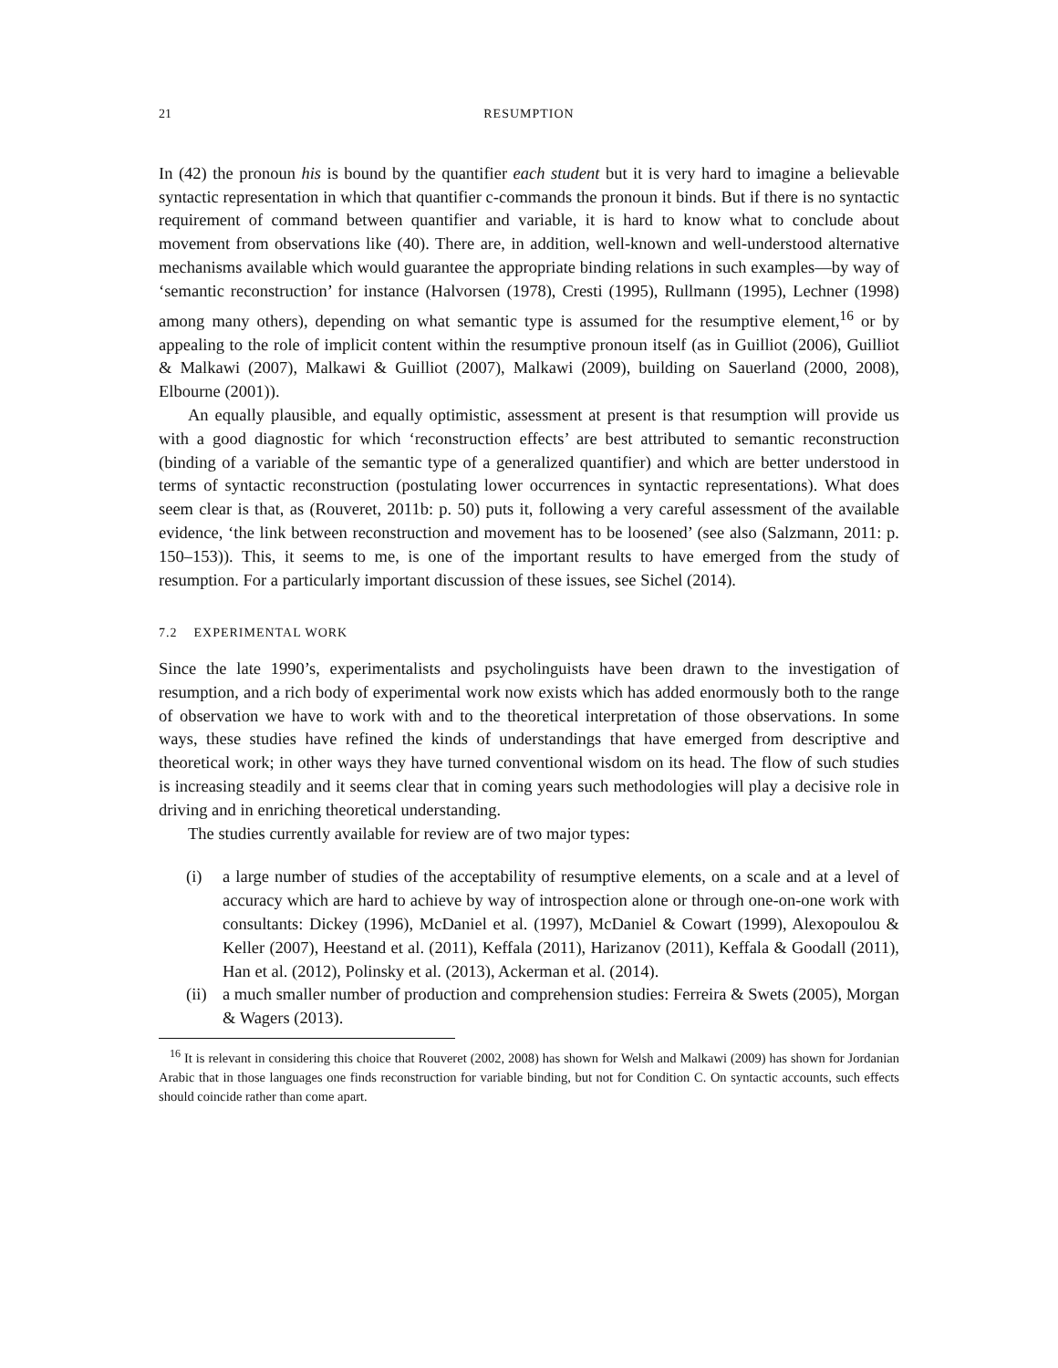21 RESUMPTION
In (42) the pronoun his is bound by the quantifier each student but it is very hard to imagine a believable syntactic representation in which that quantifier c-commands the pronoun it binds. But if there is no syntactic requirement of command between quantifier and variable, it is hard to know what to conclude about movement from observations like (40). There are, in addition, well-known and well-understood alternative mechanisms available which would guarantee the appropriate binding relations in such examples—by way of ‘semantic reconstruction’ for instance (Halvorsen (1978), Cresti (1995), Rullmann (1995), Lechner (1998) among many others), depending on what semantic type is assumed for the resumptive element,<sup>16</sup> or by appealing to the role of implicit content within the resumptive pronoun itself (as in Guilliot (2006), Guilliot & Malkawi (2007), Malkawi & Guilliot (2007), Malkawi (2009), building on Sauerland (2000, 2008), Elbourne (2001)).
An equally plausible, and equally optimistic, assessment at present is that resumption will provide us with a good diagnostic for which ‘reconstruction effects’ are best attributed to semantic reconstruction (binding of a variable of the semantic type of a generalized quantifier) and which are better understood in terms of syntactic reconstruction (postulating lower occurrences in syntactic representations). What does seem clear is that, as (Rouveret, 2011b: p. 50) puts it, following a very careful assessment of the available evidence, ‘the link between reconstruction and movement has to be loosened’ (see also (Salzmann, 2011: p. 150–153)). This, it seems to me, is one of the important results to have emerged from the study of resumption. For a particularly important discussion of these issues, see Sichel (2014).
7.2 EXPERIMENTAL WORK
Since the late 1990’s, experimentalists and psycholinguists have been drawn to the investigation of resumption, and a rich body of experimental work now exists which has added enormously both to the range of observation we have to work with and to the theoretical interpretation of those observations. In some ways, these studies have refined the kinds of understandings that have emerged from descriptive and theoretical work; in other ways they have turned conventional wisdom on its head. The flow of such studies is increasing steadily and it seems clear that in coming years such methodologies will play a decisive role in driving and in enriching theoretical understanding.
The studies currently available for review are of two major types:
(i) a large number of studies of the acceptability of resumptive elements, on a scale and at a level of accuracy which are hard to achieve by way of introspection alone or through one-on-one work with consultants: Dickey (1996), McDaniel et al. (1997), McDaniel & Cowart (1999), Alexopoulou & Keller (2007), Heestand et al. (2011), Keffala (2011), Harizanov (2011), Keffala & Goodall (2011), Han et al. (2012), Polinsky et al. (2013), Ackerman et al. (2014).
(ii) a much smaller number of production and comprehension studies: Ferreira & Swets (2005), Morgan & Wagers (2013).
<sup>16</sup> It is relevant in considering this choice that Rouveret (2002, 2008) has shown for Welsh and Malkawi (2009) has shown for Jordanian Arabic that in those languages one finds reconstruction for variable binding, but not for Condition C. On syntactic accounts, such effects should coincide rather than come apart.